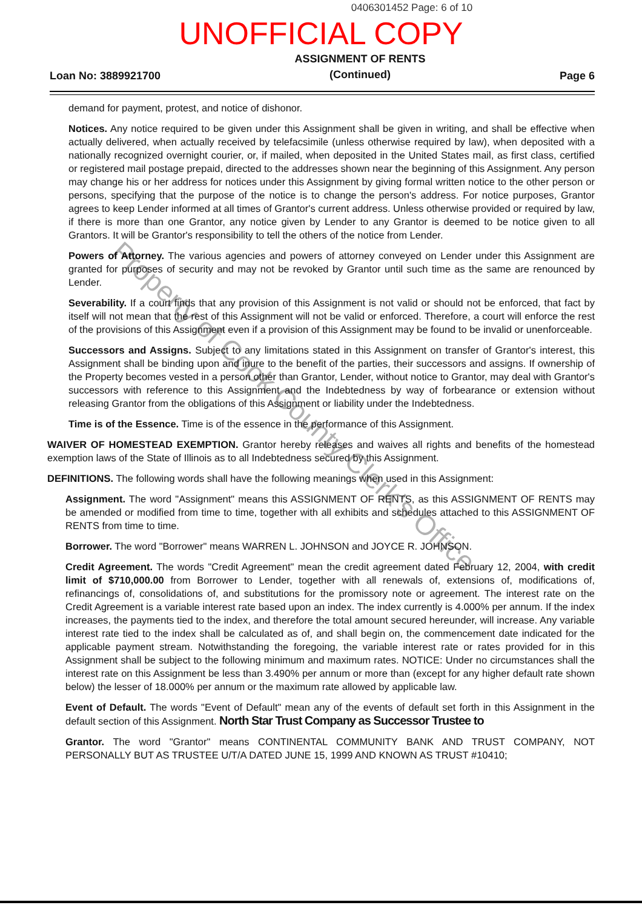0406301452 Page: 6 of 10
UNOFFICIAL COPY
Loan No: 3889921700
ASSIGNMENT OF RENTS
(Continued)
Page 6
demand for payment, protest, and notice of dishonor.
Notices. Any notice required to be given under this Assignment shall be given in writing, and shall be effective when actually delivered, when actually received by telefacsimile (unless otherwise required by law), when deposited with a nationally recognized overnight courier, or, if mailed, when deposited in the United States mail, as first class, certified or registered mail postage prepaid, directed to the addresses shown near the beginning of this Assignment. Any person may change his or her address for notices under this Assignment by giving formal written notice to the other person or persons, specifying that the purpose of the notice is to change the person's address. For notice purposes, Grantor agrees to keep Lender informed at all times of Grantor's current address. Unless otherwise provided or required by law, if there is more than one Grantor, any notice given by Lender to any Grantor is deemed to be notice given to all Grantors. It will be Grantor's responsibility to tell the others of the notice from Lender.
Powers of Attorney. The various agencies and powers of attorney conveyed on Lender under this Assignment are granted for purposes of security and may not be revoked by Grantor until such time as the same are renounced by Lender.
Severability. If a court finds that any provision of this Assignment is not valid or should not be enforced, that fact by itself will not mean that the rest of this Assignment will not be valid or enforced. Therefore, a court will enforce the rest of the provisions of this Assignment even if a provision of this Assignment may be found to be invalid or unenforceable.
Successors and Assigns. Subject to any limitations stated in this Assignment on transfer of Grantor's interest, this Assignment shall be binding upon and inure to the benefit of the parties, their successors and assigns. If ownership of the Property becomes vested in a person other than Grantor, Lender, without notice to Grantor, may deal with Grantor's successors with reference to this Assignment and the Indebtedness by way of forbearance or extension without releasing Grantor from the obligations of this Assignment or liability under the Indebtedness.
Time is of the Essence. Time is of the essence in the performance of this Assignment.
WAIVER OF HOMESTEAD EXEMPTION. Grantor hereby releases and waives all rights and benefits of the homestead exemption laws of the State of Illinois as to all Indebtedness secured by this Assignment.
DEFINITIONS. The following words shall have the following meanings when used in this Assignment:
Assignment. The word "Assignment" means this ASSIGNMENT OF RENTS, as this ASSIGNMENT OF RENTS may be amended or modified from time to time, together with all exhibits and schedules attached to this ASSIGNMENT OF RENTS from time to time.
Borrower. The word "Borrower" means WARREN L. JOHNSON and JOYCE R. JOHNSON.
Credit Agreement. The words "Credit Agreement" mean the credit agreement dated February 12, 2004, with credit limit of $710,000.00 from Borrower to Lender, together with all renewals of, extensions of, modifications of, refinancings of, consolidations of, and substitutions for the promissory note or agreement. The interest rate on the Credit Agreement is a variable interest rate based upon an index. The index currently is 4.000% per annum. If the index increases, the payments tied to the index, and therefore the total amount secured hereunder, will increase. Any variable interest rate tied to the index shall be calculated as of, and shall begin on, the commencement date indicated for the applicable payment stream. Notwithstanding the foregoing, the variable interest rate or rates provided for in this Assignment shall be subject to the following minimum and maximum rates. NOTICE: Under no circumstances shall the interest rate on this Assignment be less than 3.490% per annum or more than (except for any higher default rate shown below) the lesser of 18.000% per annum or the maximum rate allowed by applicable law.
Event of Default. The words "Event of Default" mean any of the events of default set forth in this Assignment in the default section of this Assignment. North Star Trust Company as Successor Trustee to
Grantor. The word "Grantor" means CONTINENTAL COMMUNITY BANK AND TRUST COMPANY, NOT PERSONALLY BUT AS TRUSTEE U/T/A DATED JUNE 15, 1999 AND KNOWN AS TRUST #10410;
Property of Cook County Clerk's Office